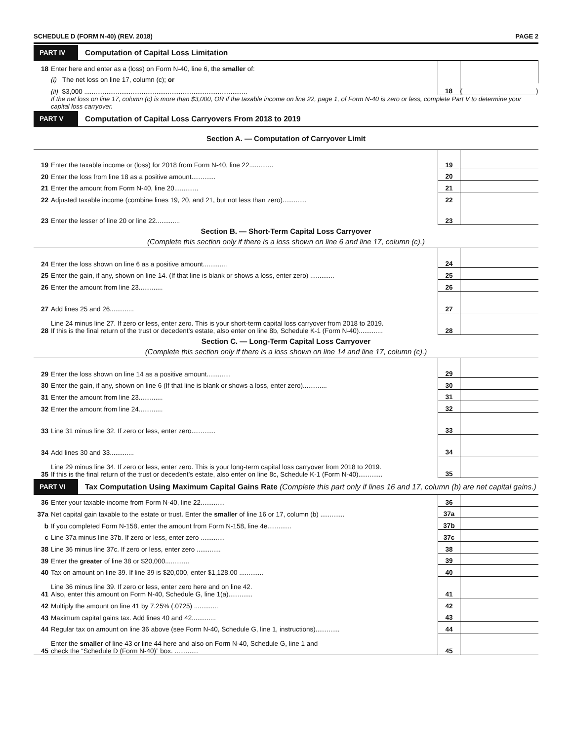SCHEDULE D (FORM N-40) (REV. 2018) PAGE 2
PART IV Computation of Capital Loss Limitation
| 18 | Enter here and enter as a (loss) on Form N-40, line 6, the smaller of: | | |
| | (i) The net loss on line 17, column (c); or | | |
| | (ii) $3,000 ........................................................................................ | 18 | ( ) |
| | If the net loss on line 17, column (c) is more than $3,000, OR if the taxable income on line 22, page 1, of Form N-40 is zero or less, complete Part V to determine your capital loss carryover. | | |
PART V Computation of Capital Loss Carryovers From 2018 to 2019
Section A. — Computation of Carryover Limit
| 19 | Enter the taxable income or (loss) for 2018 from Form N-40, line 22............. | 19 | |
| 20 | Enter the loss from line 18 as a positive amount............. | 20 | |
| 21 | Enter the amount from Form N-40, line 20............. | 21 | |
| 22 | Adjusted taxable income (combine lines 19, 20, and 21, but not less than zero)............. | 22 | |
| 23 | Enter the lesser of line 20 or line 22............. | 23 | |
Section B. — Short-Term Capital Loss Carryover
(Complete this section only if there is a loss shown on line 6 and line 17, column (c).)
| 24 | Enter the loss shown on line 6 as a positive amount............. | 24 | |
| 25 | Enter the gain, if any, shown on line 14. (If that line is blank or shows a loss, enter zero) ............. | 25 | |
| 26 | Enter the amount from line 23............. | 26 | |
| 27 | Add lines 25 and 26............. | 27 | |
| 28 | Line 24 minus line 27. If zero or less, enter zero. This is your short-term capital loss carryover from 2018 to 2019. If this is the final return of the trust or decedent’s estate, also enter on line 8b, Schedule K-1 (Form N-40)............. | 28 | |
Section C. — Long-Term Capital Loss Carryover
(Complete this section only if there is a loss shown on line 14 and line 17, column (c).)
| 29 | Enter the loss shown on line 14 as a positive amount............. | 29 | |
| 30 | Enter the gain, if any, shown on line 6 (If that line is blank or shows a loss, enter zero)............. | 30 | |
| 31 | Enter the amount from line 23............. | 31 | |
| 32 | Enter the amount from line 24............. | 32 | |
| 33 | Line 31 minus line 32. If zero or less, enter zero............. | 33 | |
| 34 | Add lines 30 and 33............. | 34 | |
| 35 | Line 29 minus line 34. If zero or less, enter zero. This is your long-term capital loss carryover from 2018 to 2019. If this is the final return of the trust or decedent’s estate, also enter on line 8c, Schedule K-1 (Form N-40)............. | 35 | |
PART VI Tax Computation Using Maximum Capital Gains Rate (Complete this part only if lines 16 and 17, column (b) are net capital gains.)
| 36 | Enter your taxable income from Form N-40, line 22............. | 36 | |
| 37a | Net capital gain taxable to the estate or trust. Enter the smaller of line 16 or 17, column (b) ............. | 37a | |
| b | If you completed Form N-158, enter the amount from Form N-158, line 4e............. | 37b | |
| c | Line 37a minus line 37b. If zero or less, enter zero ............. | 37c | |
| 38 | Line 36 minus line 37c. If zero or less, enter zero ............. | 38 | |
| 39 | Enter the greater of line 38 or $20,000............. | 39 | |
| 40 | Tax on amount on line 39. If line 39 is $20,000, enter $1,128.00 ............. | 40 | |
| 41 | Line 36 minus line 39. If zero or less, enter zero here and on line 42. Also, enter this amount on Form N-40, Schedule G, line 1(a)............. | 41 | |
| 42 | Multiply the amount on line 41 by 7.25% (.0725) ............. | 42 | |
| 43 | Maximum capital gains tax. Add lines 40 and 42............. | 43 | |
| 44 | Regular tax on amount on line 36 above (see Form N-40, Schedule G, line 1, instructions)............. | 44 | |
| 45 | Enter the smaller of line 43 or line 44 here and also on Form N-40, Schedule G, line 1 and check the “Schedule D (Form N-40)” box. ............. | 45 | |